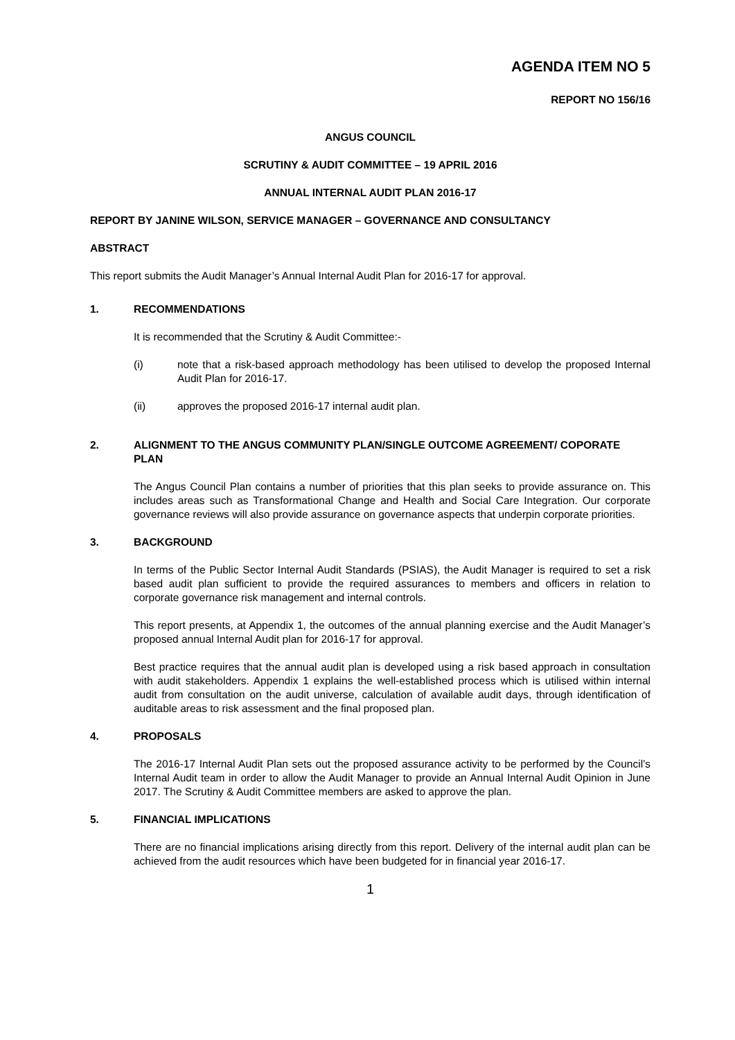AGENDA ITEM NO 5
REPORT NO 156/16
ANGUS COUNCIL
SCRUTINY & AUDIT COMMITTEE – 19 APRIL 2016
ANNUAL INTERNAL AUDIT PLAN 2016-17
REPORT BY JANINE WILSON, SERVICE MANAGER – GOVERNANCE AND CONSULTANCY
ABSTRACT
This report submits the Audit Manager’s Annual Internal Audit Plan for 2016-17 for approval.
1. RECOMMENDATIONS
It is recommended that the Scrutiny & Audit Committee:-
(i) note that a risk-based approach methodology has been utilised to develop the proposed Internal Audit Plan for 2016-17.
(ii) approves the proposed 2016-17 internal audit plan.
2. ALIGNMENT TO THE ANGUS COMMUNITY PLAN/SINGLE OUTCOME AGREEMENT/ COPORATE PLAN
The Angus Council Plan contains a number of priorities that this plan seeks to provide assurance on. This includes areas such as Transformational Change and Health and Social Care Integration. Our corporate governance reviews will also provide assurance on governance aspects that underpin corporate priorities.
3. BACKGROUND
In terms of the Public Sector Internal Audit Standards (PSIAS), the Audit Manager is required to set a risk based audit plan sufficient to provide the required assurances to members and officers in relation to corporate governance risk management and internal controls.
This report presents, at Appendix 1, the outcomes of the annual planning exercise and the Audit Manager’s proposed annual Internal Audit plan for 2016-17 for approval.
Best practice requires that the annual audit plan is developed using a risk based approach in consultation with audit stakeholders. Appendix 1 explains the well-established process which is utilised within internal audit from consultation on the audit universe, calculation of available audit days, through identification of auditable areas to risk assessment and the final proposed plan.
4. PROPOSALS
The 2016-17 Internal Audit Plan sets out the proposed assurance activity to be performed by the Council’s Internal Audit team in order to allow the Audit Manager to provide an Annual Internal Audit Opinion in June 2017. The Scrutiny & Audit Committee members are asked to approve the plan.
5. FINANCIAL IMPLICATIONS
There are no financial implications arising directly from this report. Delivery of the internal audit plan can be achieved from the audit resources which have been budgeted for in financial year 2016-17.
1